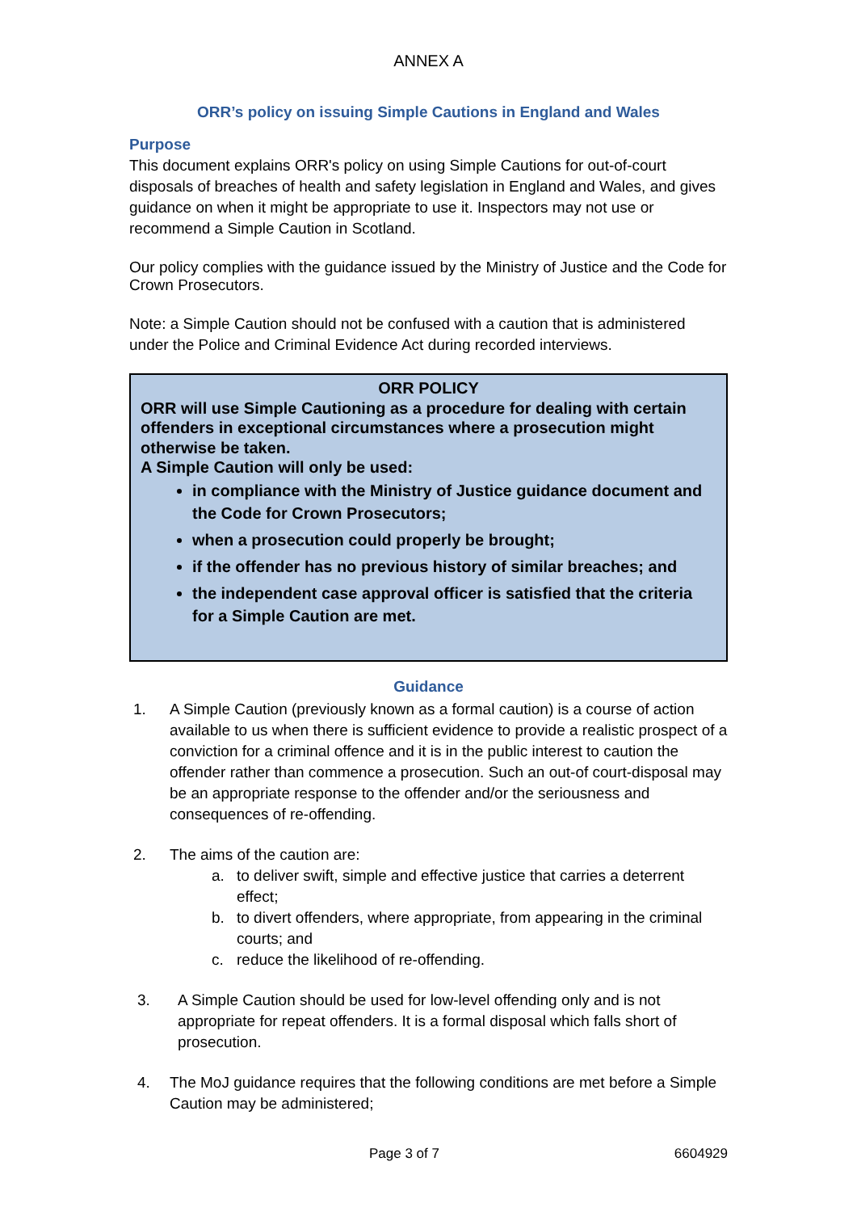ANNEX A
ORR’s policy on issuing Simple Cautions in England and Wales
Purpose
This document explains ORR's policy on using Simple Cautions for out-of-court disposals of breaches of health and safety legislation in England and Wales, and gives guidance on when it might be appropriate to use it. Inspectors may not use or recommend a Simple Caution in Scotland.
Our policy complies with the guidance issued by the Ministry of Justice and the Code for Crown Prosecutors.
Note: a Simple Caution should not be confused with a caution that is administered under the Police and Criminal Evidence Act during recorded interviews.
ORR POLICY
ORR will use Simple Cautioning as a procedure for dealing with certain offenders in exceptional circumstances where a prosecution might otherwise be taken.
A Simple Caution will only be used:
in compliance with the Ministry of Justice guidance document and the Code for Crown Prosecutors;
when a prosecution could properly be brought;
if the offender has no previous history of similar breaches; and
the independent case approval officer is satisfied that the criteria for a Simple Caution are met.
Guidance
1. A Simple Caution (previously known as a formal caution) is a course of action available to us when there is sufficient evidence to provide a realistic prospect of a conviction for a criminal offence and it is in the public interest to caution the offender rather than commence a prosecution. Such an out-of court-disposal may be an appropriate response to the offender and/or the seriousness and consequences of re-offending.
2. The aims of the caution are:
a. to deliver swift, simple and effective justice that carries a deterrent effect;
b. to divert offenders, where appropriate, from appearing in the criminal courts; and
c. reduce the likelihood of re-offending.
3. A Simple Caution should be used for low-level offending only and is not appropriate for repeat offenders. It is a formal disposal which falls short of prosecution.
4. The MoJ guidance requires that the following conditions are met before a Simple Caution may be administered;
Page 3 of 7 6604929